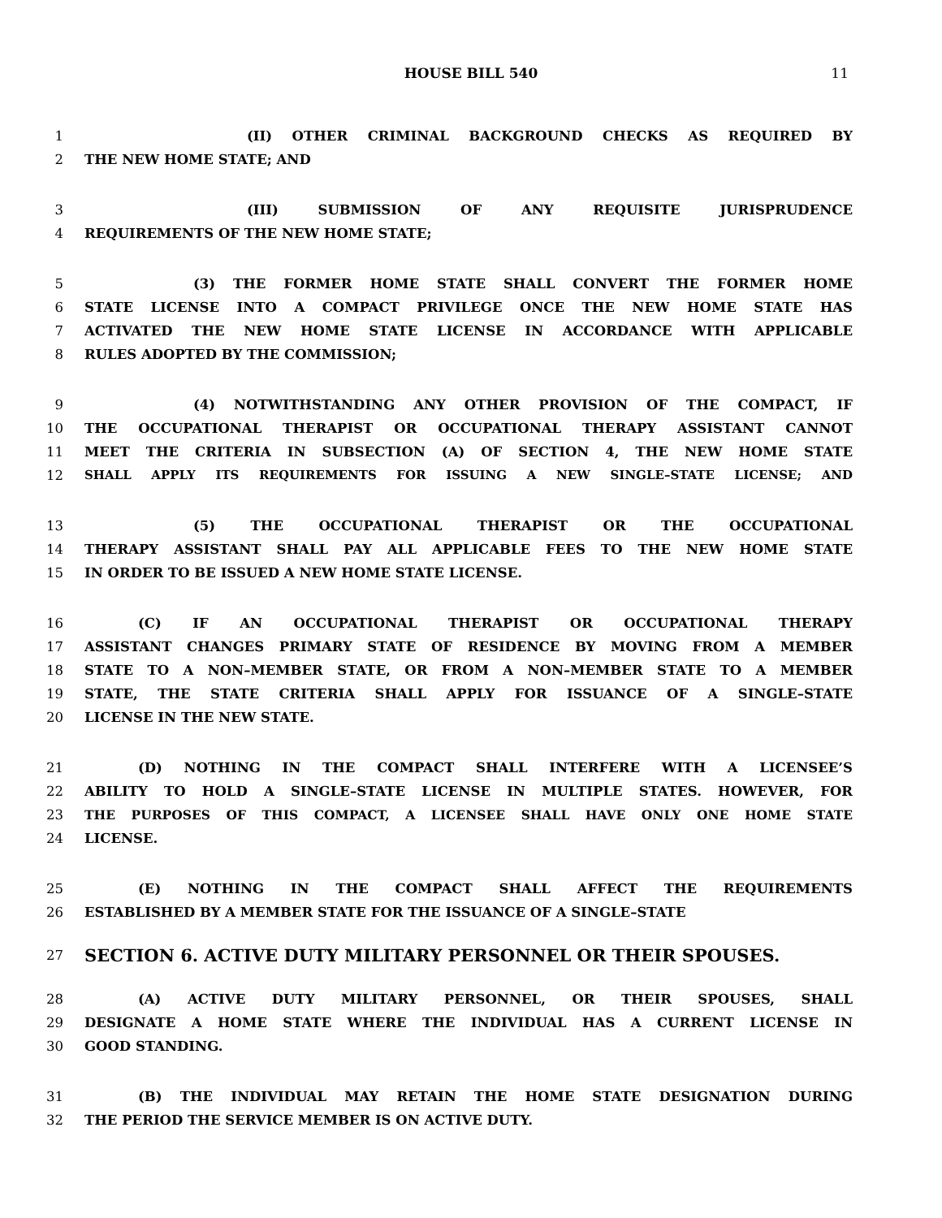HOUSE BILL 540 11
1 (II) OTHER CRIMINAL BACKGROUND CHECKS AS REQUIRED BY
2 THE NEW HOME STATE; AND
3 (III) SUBMISSION OF ANY REQUISITE JURISPRUDENCE
4 REQUIREMENTS OF THE NEW HOME STATE;
5 (3) THE FORMER HOME STATE SHALL CONVERT THE FORMER HOME
6 STATE LICENSE INTO A COMPACT PRIVILEGE ONCE THE NEW HOME STATE HAS
7 ACTIVATED THE NEW HOME STATE LICENSE IN ACCORDANCE WITH APPLICABLE
8 RULES ADOPTED BY THE COMMISSION;
9 (4) NOTWITHSTANDING ANY OTHER PROVISION OF THE COMPACT, IF
10 THE OCCUPATIONAL THERAPIST OR OCCUPATIONAL THERAPY ASSISTANT CANNOT
11 MEET THE CRITERIA IN SUBSECTION (A) OF SECTION 4, THE NEW HOME STATE
12 SHALL APPLY ITS REQUIREMENTS FOR ISSUING A NEW SINGLE–STATE LICENSE; AND
13 (5) THE OCCUPATIONAL THERAPIST OR THE OCCUPATIONAL
14 THERAPY ASSISTANT SHALL PAY ALL APPLICABLE FEES TO THE NEW HOME STATE
15 IN ORDER TO BE ISSUED A NEW HOME STATE LICENSE.
16 (C) IF AN OCCUPATIONAL THERAPIST OR OCCUPATIONAL THERAPY
17 ASSISTANT CHANGES PRIMARY STATE OF RESIDENCE BY MOVING FROM A MEMBER
18 STATE TO A NON–MEMBER STATE, OR FROM A NON–MEMBER STATE TO A MEMBER
19 STATE, THE STATE CRITERIA SHALL APPLY FOR ISSUANCE OF A SINGLE–STATE
20 LICENSE IN THE NEW STATE.
21 (D) NOTHING IN THE COMPACT SHALL INTERFERE WITH A LICENSEE’S
22 ABILITY TO HOLD A SINGLE–STATE LICENSE IN MULTIPLE STATES. HOWEVER, FOR
23 THE PURPOSES OF THIS COMPACT, A LICENSEE SHALL HAVE ONLY ONE HOME STATE
24 LICENSE.
25 (E) NOTHING IN THE COMPACT SHALL AFFECT THE REQUIREMENTS
26 ESTABLISHED BY A MEMBER STATE FOR THE ISSUANCE OF A SINGLE–STATE
27 SECTION 6. ACTIVE DUTY MILITARY PERSONNEL OR THEIR SPOUSES.
28 (A) ACTIVE DUTY MILITARY PERSONNEL, OR THEIR SPOUSES, SHALL
29 DESIGNATE A HOME STATE WHERE THE INDIVIDUAL HAS A CURRENT LICENSE IN
30 GOOD STANDING.
31 (B) THE INDIVIDUAL MAY RETAIN THE HOME STATE DESIGNATION DURING
32 THE PERIOD THE SERVICE MEMBER IS ON ACTIVE DUTY.